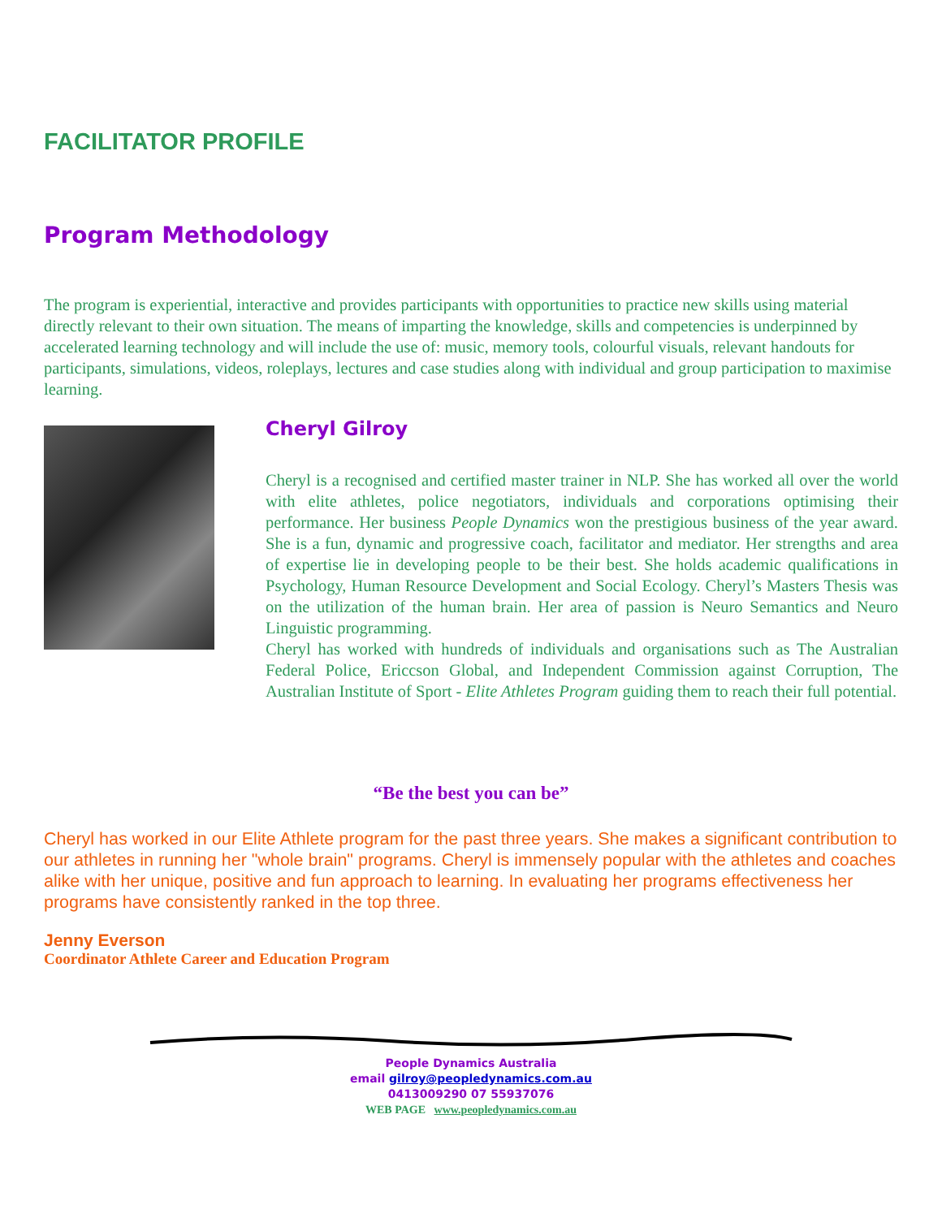FACILITATOR PROFILE
Program Methodology
The program is experiential, interactive and provides participants with opportunities to practice new skills using material directly relevant to their own situation. The means of imparting the knowledge, skills and competencies is underpinned by accelerated learning technology and will include the use of: music, memory tools, colourful visuals, relevant handouts for participants, simulations, videos, roleplays, lectures and case studies along with individual and group participation to maximise learning.
Cheryl Gilroy
Cheryl is a recognised and certified master trainer in NLP. She has worked all over the world with elite athletes, police negotiators, individuals and corporations optimising their performance. Her business People Dynamics won the prestigious business of the year award. She is a fun, dynamic and progressive coach, facilitator and mediator. Her strengths and area of expertise lie in developing people to be their best. She holds academic qualifications in Psychology, Human Resource Development and Social Ecology. Cheryl’s Masters Thesis was on the utilization of the human brain. Her area of passion is Neuro Semantics and Neuro Linguistic programming.
Cheryl has worked with hundreds of individuals and organisations such as The Australian Federal Police, Ericcson Global, and Independent Commission against Corruption, The Australian Institute of Sport - Elite Athletes Program guiding them to reach their full potential.
“Be the best you can be”
Cheryl has worked in our Elite Athlete program for the past three years. She makes a significant contribution to our athletes in running her "whole brain" programs. Cheryl is immensely popular with the athletes and coaches alike with her unique, positive and fun approach to learning. In evaluating her programs effectiveness her programs have consistently ranked in the top three.
Jenny Everson
Coordinator Athlete Career and Education Program
People Dynamics Australia
email gilroy@peopledynamics.com.au
0413009290 07 55937076
WEB PAGE www.peopledynamics.com.au